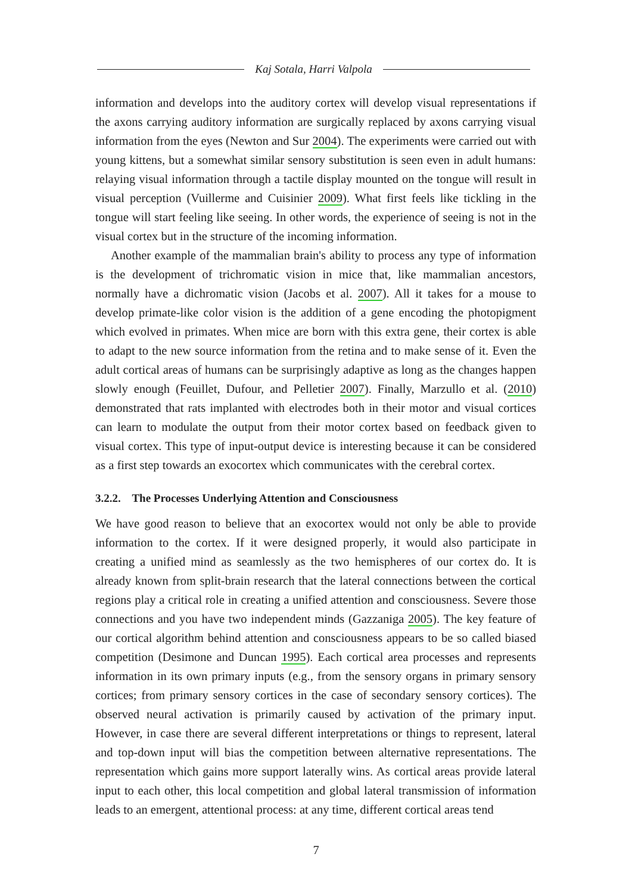Kaj Sotala, Harri Valpola
information and develops into the auditory cortex will develop visual representations if the axons carrying auditory information are surgically replaced by axons carrying visual information from the eyes (Newton and Sur 2004). The experiments were carried out with young kittens, but a somewhat similar sensory substitution is seen even in adult humans: relaying visual information through a tactile display mounted on the tongue will result in visual perception (Vuillerme and Cuisinier 2009). What first feels like tickling in the tongue will start feeling like seeing. In other words, the experience of seeing is not in the visual cortex but in the structure of the incoming information.
Another example of the mammalian brain's ability to process any type of information is the development of trichromatic vision in mice that, like mammalian ancestors, normally have a dichromatic vision (Jacobs et al. 2007). All it takes for a mouse to develop primate-like color vision is the addition of a gene encoding the photopigment which evolved in primates. When mice are born with this extra gene, their cortex is able to adapt to the new source information from the retina and to make sense of it. Even the adult cortical areas of humans can be surprisingly adaptive as long as the changes happen slowly enough (Feuillet, Dufour, and Pelletier 2007). Finally, Marzullo et al. (2010) demonstrated that rats implanted with electrodes both in their motor and visual cortices can learn to modulate the output from their motor cortex based on feedback given to visual cortex. This type of input-output device is interesting because it can be considered as a first step towards an exocortex which communicates with the cerebral cortex.
3.2.2. The Processes Underlying Attention and Consciousness
We have good reason to believe that an exocortex would not only be able to provide information to the cortex. If it were designed properly, it would also participate in creating a unified mind as seamlessly as the two hemispheres of our cortex do. It is already known from split-brain research that the lateral connections between the cortical regions play a critical role in creating a unified attention and consciousness. Severe those connections and you have two independent minds (Gazzaniga 2005). The key feature of our cortical algorithm behind attention and consciousness appears to be so called biased competition (Desimone and Duncan 1995). Each cortical area processes and represents information in its own primary inputs (e.g., from the sensory organs in primary sensory cortices; from primary sensory cortices in the case of secondary sensory cortices). The observed neural activation is primarily caused by activation of the primary input. However, in case there are several different interpretations or things to represent, lateral and top-down input will bias the competition between alternative representations. The representation which gains more support laterally wins. As cortical areas provide lateral input to each other, this local competition and global lateral transmission of information leads to an emergent, attentional process: at any time, different cortical areas tend
7